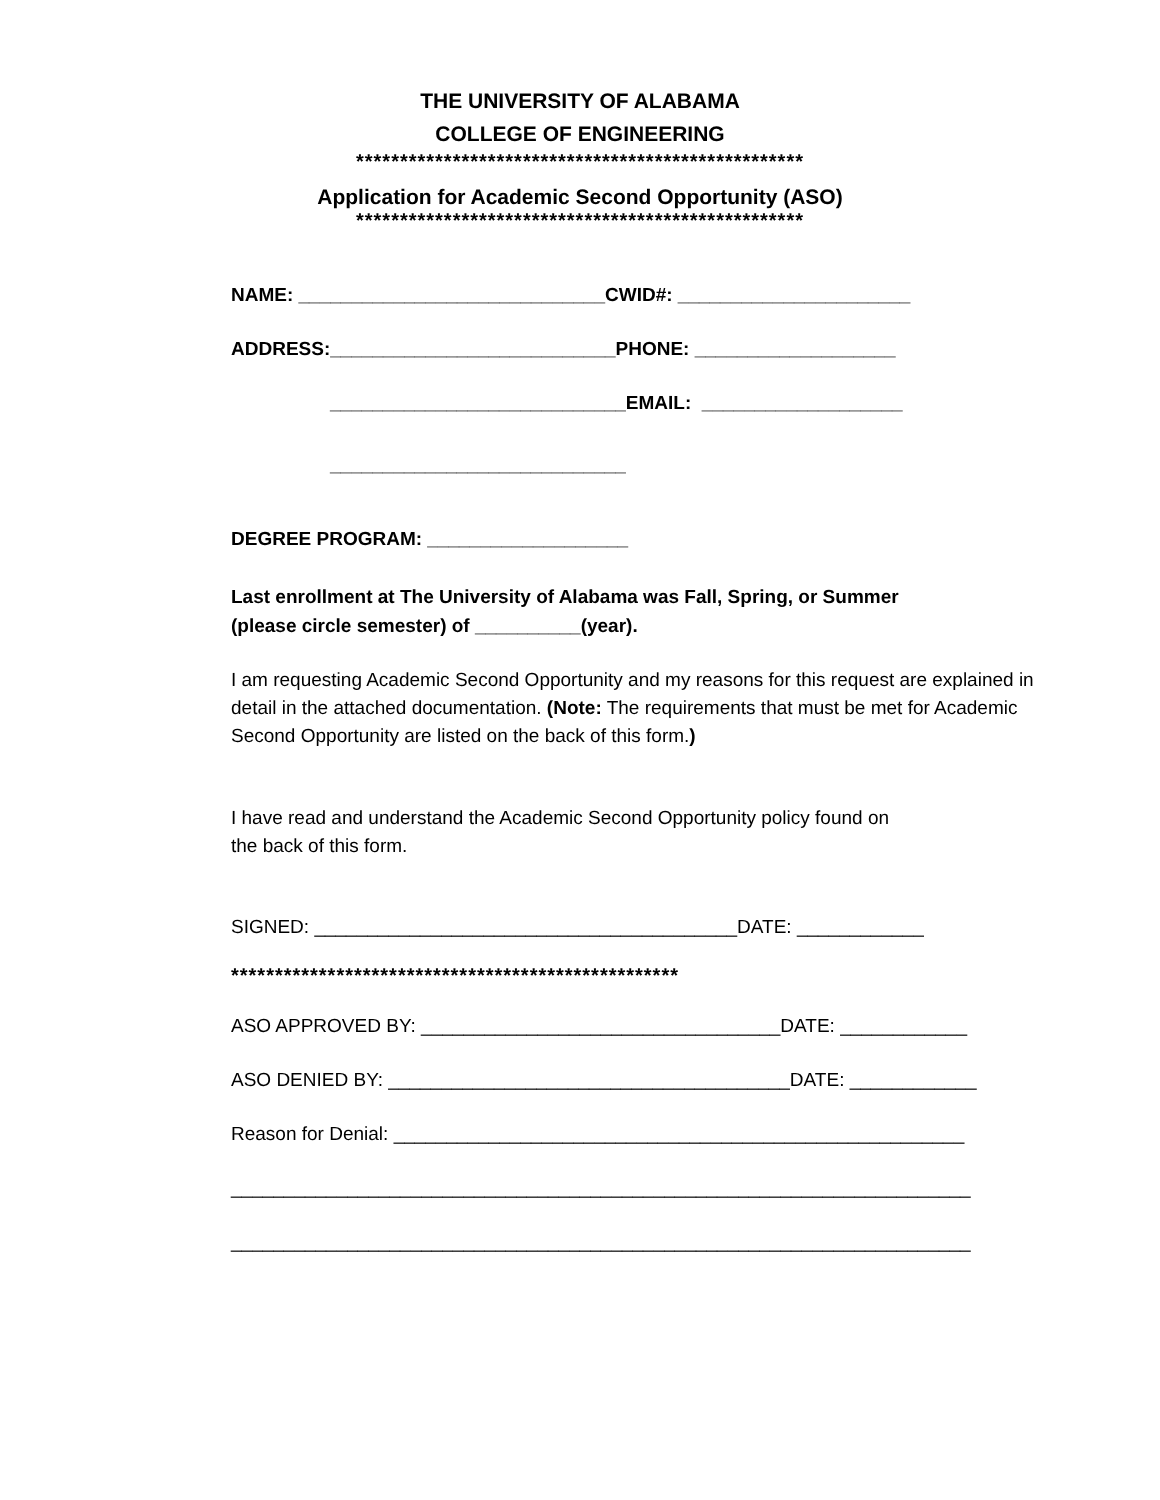THE UNIVERSITY OF ALABAMA
COLLEGE OF ENGINEERING
***************************************************
Application for Academic Second Opportunity (ASO)
***************************************************
NAME: _____________________________CWID#: ______________________
ADDRESS:___________________________PHONE: ___________________
____________________________EMAIL: ___________________
____________________________
DEGREE PROGRAM: ___________________
Last enrollment at The University of Alabama was Fall, Spring, or Summer
(please circle semester) of __________(year).
I am requesting Academic Second Opportunity and my reasons for this request are explained in detail in the attached documentation. (Note: The requirements that must be met for Academic Second Opportunity are listed on the back of this form.)
I have read and understand the Academic Second Opportunity policy found on
the back of this form.
SIGNED: ________________________________________DATE: ____________
***************************************************
ASO APPROVED BY: __________________________________DATE: ____________
ASO DENIED BY: ______________________________________DATE: ____________
Reason for Denial: ______________________________________________________
______________________________________________________________________
______________________________________________________________________